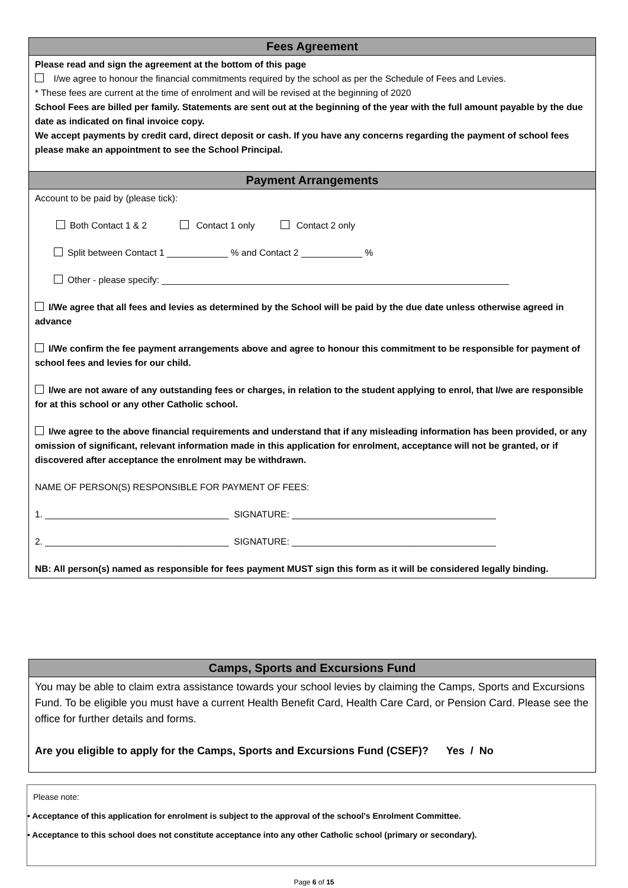Fees Agreement
Please read and sign the agreement at the bottom of this page
I/we agree to honour the financial commitments required by the school as per the Schedule of Fees and Levies.
* These fees are current at the time of enrolment and will be revised at the beginning of 2020
School Fees are billed per family. Statements are sent out at the beginning of the year with the full amount payable by the due date as indicated on final invoice copy.
We accept payments by credit card, direct deposit or cash. If you have any concerns regarding the payment of school fees please make an appointment to see the School Principal.
Payment Arrangements
Account to be paid by (please tick):
Both Contact 1 & 2 Contact 1 only Contact 2 only
Split between Contact 1 ____________ % and Contact 2 ____________ %
Other - please specify: ____________________________________________________________________
I/We agree that all fees and levies as determined by the School will be paid by the due date unless otherwise agreed in advance
I/We confirm the fee payment arrangements above and agree to honour this commitment to be responsible for payment of school fees and levies for our child.
I/we are not aware of any outstanding fees or charges, in relation to the student applying to enrol, that I/we are responsible for at this school or any other Catholic school.
I/we agree to the above financial requirements and understand that if any misleading information has been provided, or any omission of significant, relevant information made in this application for enrolment, acceptance will not be granted, or if discovered after acceptance the enrolment may be withdrawn.
NAME OF PERSON(S) RESPONSIBLE FOR PAYMENT OF FEES:
1. ____________________________________ SIGNATURE: ________________________________________
2. ____________________________________ SIGNATURE: ________________________________________
NB: All person(s) named as responsible for fees payment MUST sign this form as it will be considered legally binding.
Camps, Sports and Excursions Fund
You may be able to claim extra assistance towards your school levies by claiming the Camps, Sports and Excursions Fund. To be eligible you must have a current Health Benefit Card, Health Care Card, or Pension Card. Please see the office for further details and forms.
Are you eligible to apply for the Camps, Sports and Excursions Fund (CSEF)? Yes / No
Please note:
• Acceptance of this application for enrolment is subject to the approval of the school’s Enrolment Committee.
• Acceptance to this school does not constitute acceptance into any other Catholic school (primary or secondary).
Page 6 of 15